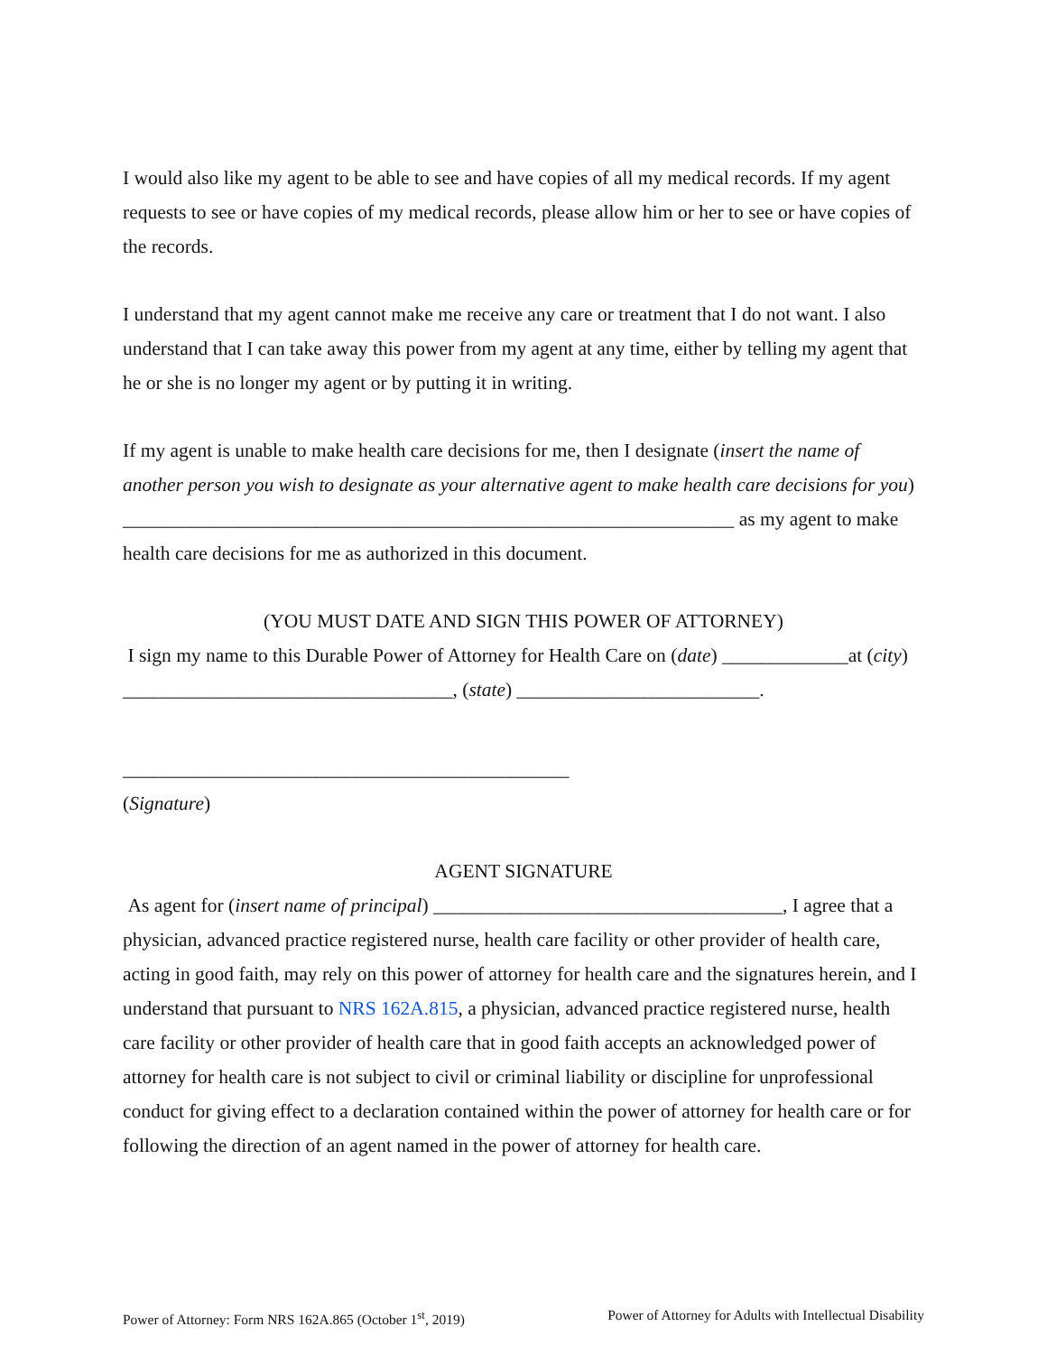I would also like my agent to be able to see and have copies of all my medical records. If my agent requests to see or have copies of my medical records, please allow him or her to see or have copies of the records.
I understand that my agent cannot make me receive any care or treatment that I do not want. I also understand that I can take away this power from my agent at any time, either by telling my agent that he or she is no longer my agent or by putting it in writing.
If my agent is unable to make health care decisions for me, then I designate (insert the name of another person you wish to designate as your alternative agent to make health care decisions for you) _______________________________________________________________ as my agent to make health care decisions for me as authorized in this document.
(YOU MUST DATE AND SIGN THIS POWER OF ATTORNEY)
I sign my name to this Durable Power of Attorney for Health Care on (date) _____________at (city) __________________________________, (state) _________________________.
______________________________________________
(Signature)
AGENT SIGNATURE
As agent for (insert name of principal) ____________________________________, I agree that a physician, advanced practice registered nurse, health care facility or other provider of health care, acting in good faith, may rely on this power of attorney for health care and the signatures herein, and I understand that pursuant to NRS 162A.815, a physician, advanced practice registered nurse, health care facility or other provider of health care that in good faith accepts an acknowledged power of attorney for health care is not subject to civil or criminal liability or discipline for unprofessional conduct for giving effect to a declaration contained within the power of attorney for health care or for following the direction of an agent named in the power of attorney for health care.
Power of Attorney: Form NRS 162A.865 (October 1<sup>st</sup>, 2019) Power of Attorney for Adults with Intellectual Disability